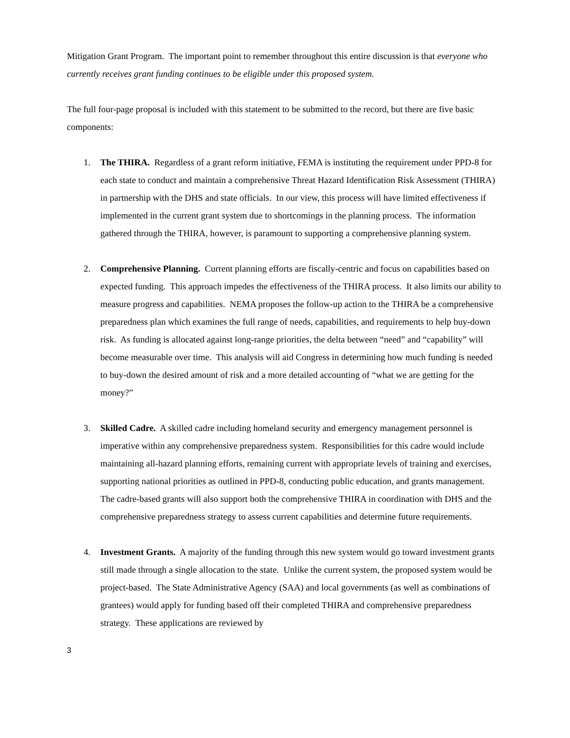Mitigation Grant Program. The important point to remember throughout this entire discussion is that everyone who currently receives grant funding continues to be eligible under this proposed system.
The full four-page proposal is included with this statement to be submitted to the record, but there are five basic components:
1. The THIRA. Regardless of a grant reform initiative, FEMA is instituting the requirement under PPD-8 for each state to conduct and maintain a comprehensive Threat Hazard Identification Risk Assessment (THIRA) in partnership with the DHS and state officials. In our view, this process will have limited effectiveness if implemented in the current grant system due to shortcomings in the planning process. The information gathered through the THIRA, however, is paramount to supporting a comprehensive planning system.
2. Comprehensive Planning. Current planning efforts are fiscally-centric and focus on capabilities based on expected funding. This approach impedes the effectiveness of the THIRA process. It also limits our ability to measure progress and capabilities. NEMA proposes the follow-up action to the THIRA be a comprehensive preparedness plan which examines the full range of needs, capabilities, and requirements to help buy-down risk. As funding is allocated against long-range priorities, the delta between “need” and “capability” will become measurable over time. This analysis will aid Congress in determining how much funding is needed to buy-down the desired amount of risk and a more detailed accounting of “what we are getting for the money?”
3. Skilled Cadre. A skilled cadre including homeland security and emergency management personnel is imperative within any comprehensive preparedness system. Responsibilities for this cadre would include maintaining all-hazard planning efforts, remaining current with appropriate levels of training and exercises, supporting national priorities as outlined in PPD-8, conducting public education, and grants management. The cadre-based grants will also support both the comprehensive THIRA in coordination with DHS and the comprehensive preparedness strategy to assess current capabilities and determine future requirements.
4. Investment Grants. A majority of the funding through this new system would go toward investment grants still made through a single allocation to the state. Unlike the current system, the proposed system would be project-based. The State Administrative Agency (SAA) and local governments (as well as combinations of grantees) would apply for funding based off their completed THIRA and comprehensive preparedness strategy. These applications are reviewed by
3